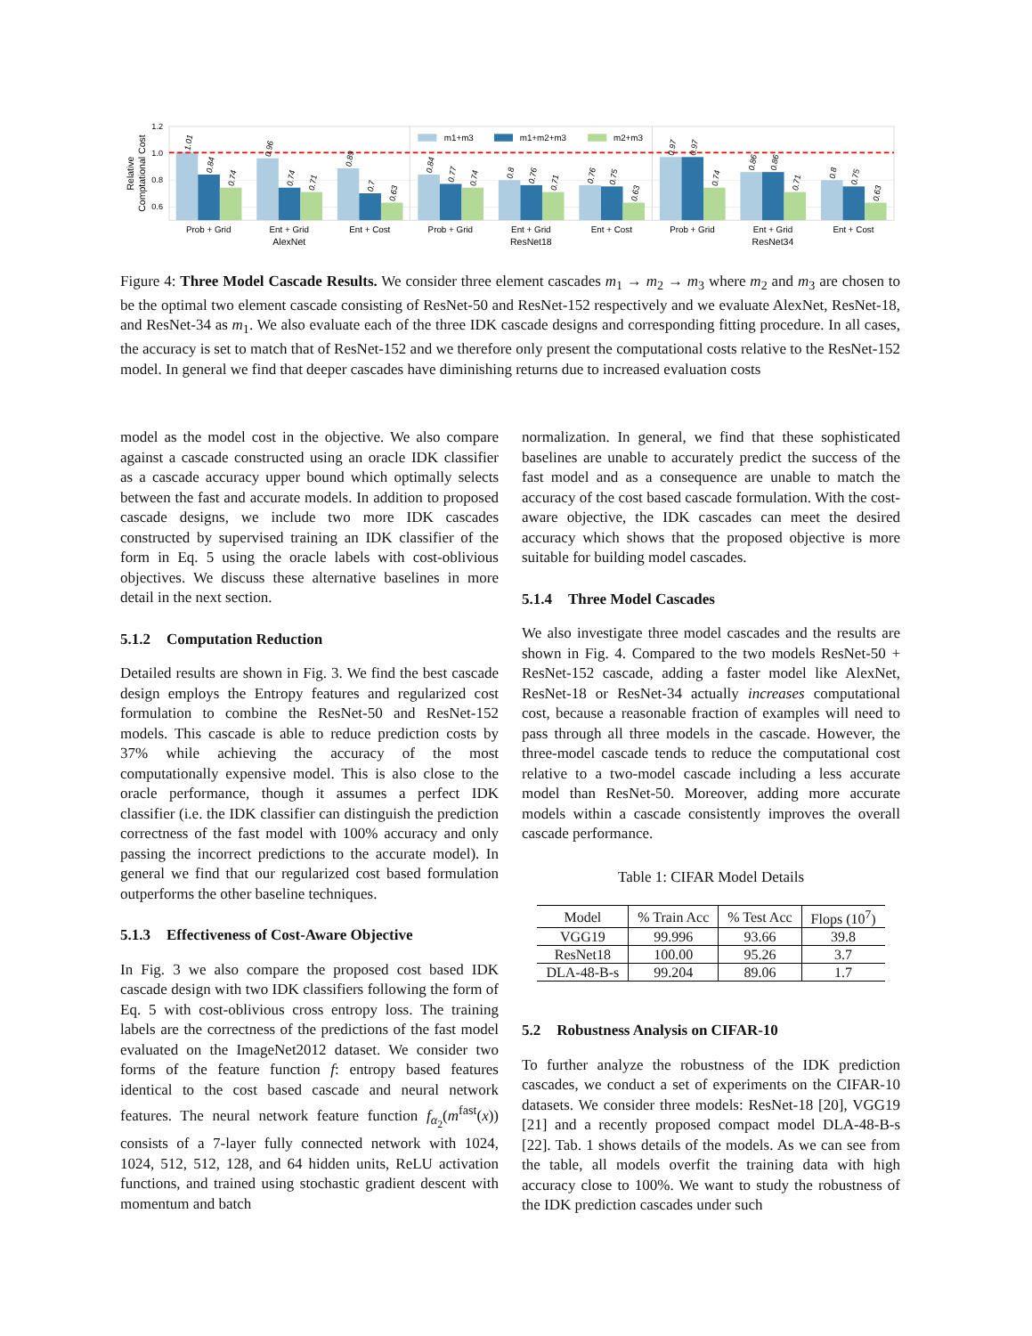1.2
1.0
0.8
0.6
Relative
Comptational Cost
1.01
0.84
0.74
0.96
0.74
0.71
0.89
0.7
0.63
0.84
0.77
0.74
0.8
0.76
0.71
0.76
0.75
0.63
0.97
0.97
0.74
0.86
0.86
0.71
0.8
0.75
0.63
m1+m3
m1+m2+m3
m2+m3
Prob + Grid
Ent + Grid
Ent + Cost
Prob + Grid
Ent + Grid
Ent + Cost
Prob + Grid
Ent + Grid
Ent + Cost
AlexNet
ResNet18
ResNet34
Figure 4: Three Model Cascade Results. We consider three element cascades m<sub>1</sub> → m<sub>2</sub> → m<sub>3</sub> where m<sub>2</sub> and m<sub>3</sub> are chosen to be the optimal two element cascade consisting of ResNet-50 and ResNet-152 respectively and we evaluate AlexNet, ResNet-18, and ResNet-34 as m<sub>1</sub>. We also evaluate each of the three IDK cascade designs and corresponding fitting procedure. In all cases, the accuracy is set to match that of ResNet-152 and we therefore only present the computational costs relative to the ResNet-152 model. In general we find that deeper cascades have diminishing returns due to increased evaluation costs
model as the model cost in the objective. We also compare against a cascade constructed using an oracle IDK classifier as a cascade accuracy upper bound which optimally selects between the fast and accurate models. In addition to proposed cascade designs, we include two more IDK cascades constructed by supervised training an IDK classifier of the form in Eq. 5 using the oracle labels with cost-oblivious objectives. We discuss these alternative baselines in more detail in the next section.
5.1.2 Computation Reduction
Detailed results are shown in Fig. 3. We find the best cascade design employs the Entropy features and regularized cost formulation to combine the ResNet-50 and ResNet-152 models. This cascade is able to reduce prediction costs by 37% while achieving the accuracy of the most computationally expensive model. This is also close to the oracle performance, though it assumes a perfect IDK classifier (i.e. the IDK classifier can distinguish the prediction correctness of the fast model with 100% accuracy and only passing the incorrect predictions to the accurate model). In general we find that our regularized cost based formulation outperforms the other baseline techniques.
5.1.3 Effectiveness of Cost-Aware Objective
In Fig. 3 we also compare the proposed cost based IDK cascade design with two IDK classifiers following the form of Eq. 5 with cost-oblivious cross entropy loss. The training labels are the correctness of the predictions of the fast model evaluated on the ImageNet2012 dataset. We consider two forms of the feature function f: entropy based features identical to the cost based cascade and neural network features. The neural network feature function f<sub>α<sub>2</sub></sub>(m<sup>fast</sup>(x)) consists of a 7-layer fully connected network with 1024, 1024, 512, 512, 128, and 64 hidden units, ReLU activation functions, and trained using stochastic gradient descent with momentum and batch
normalization. In general, we find that these sophisticated baselines are unable to accurately predict the success of the fast model and as a consequence are unable to match the accuracy of the cost based cascade formulation. With the cost-aware objective, the IDK cascades can meet the desired accuracy which shows that the proposed objective is more suitable for building model cascades.
5.1.4 Three Model Cascades
We also investigate three model cascades and the results are shown in Fig. 4. Compared to the two models ResNet-50 + ResNet-152 cascade, adding a faster model like AlexNet, ResNet-18 or ResNet-34 actually increases computational cost, because a reasonable fraction of examples will need to pass through all three models in the cascade. However, the three-model cascade tends to reduce the computational cost relative to a two-model cascade including a less accurate model than ResNet-50. Moreover, adding more accurate models within a cascade consistently improves the overall cascade performance.
Table 1: CIFAR Model Details
| Model | % Train Acc | % Test Acc | Flops (10<sup>7</sup>) |
| --- | --- | --- | --- |
| VGG19 | 99.996 | 93.66 | 39.8 |
| ResNet18 | 100.00 | 95.26 | 3.7 |
| DLA-48-B-s | 99.204 | 89.06 | 1.7 |
5.2 Robustness Analysis on CIFAR-10
To further analyze the robustness of the IDK prediction cascades, we conduct a set of experiments on the CIFAR-10 datasets. We consider three models: ResNet-18 [20], VGG19 [21] and a recently proposed compact model DLA-48-B-s [22]. Tab. 1 shows details of the models. As we can see from the table, all models overfit the training data with high accuracy close to 100%. We want to study the robustness of the IDK prediction cascades under such